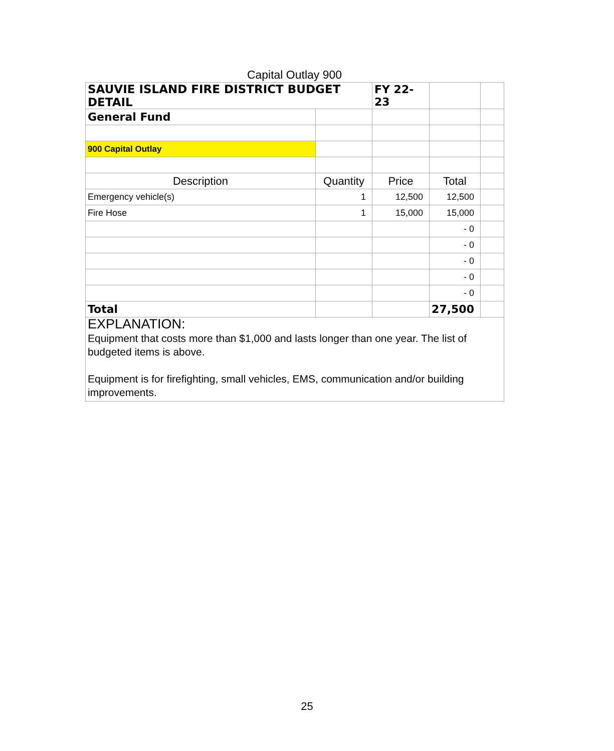Capital Outlay 900
| SAUVIE ISLAND FIRE DISTRICT BUDGET DETAIL | | FY 22-23 | | |
| General Fund | | | | |
| 900 Capital Outlay | | | | |
| Description | Quantity | Price | Total | |
| Emergency vehicle(s) | 1 | 12,500 | 12,500 | |
| Fire Hose | 1 | 15,000 | 15,000 | |
| | | | - 0 | |
| | | | - 0 | |
| | | | - 0 | |
| | | | - 0 | |
| | | | - 0 | |
| Total | | | 27,500 | |
| EXPLANATION: Equipment that costs more than $1,000 and lasts longer than one year. The list of budgeted items is above. Equipment is for firefighting, small vehicles, EMS, communication and/or building improvements. | | | | |
25